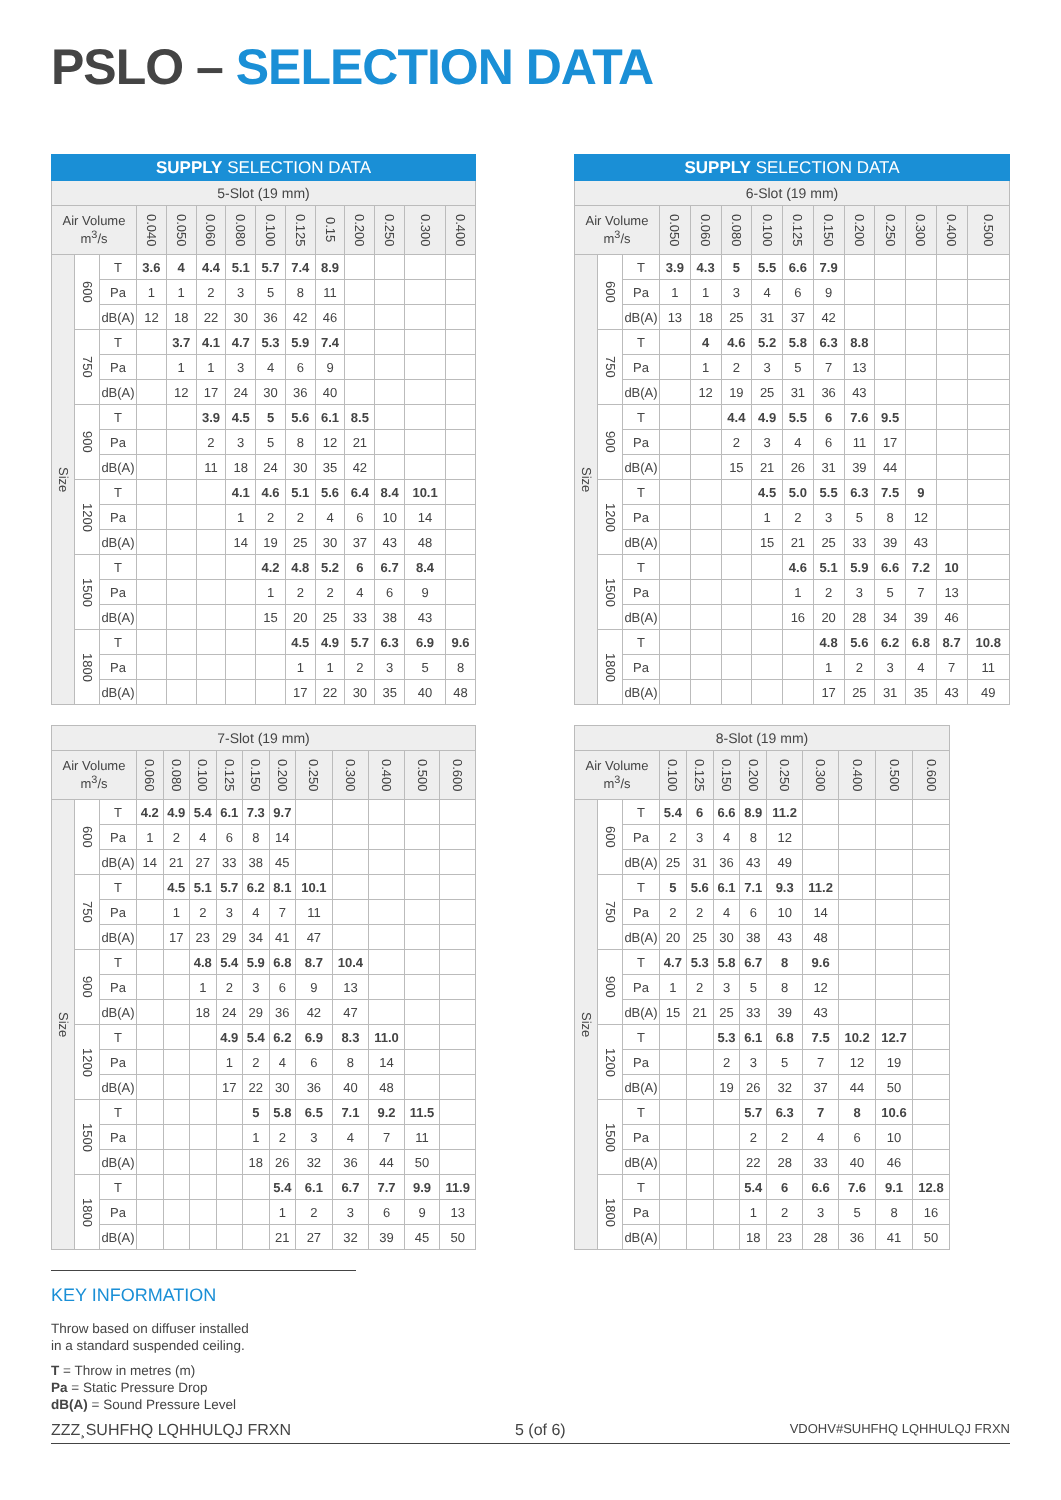PSLO – SELECTION DATA
| SUPPLY SELECTION DATA | | | | | | | | | | | | | |
| --- | --- | --- | --- | --- | --- | --- | --- | --- | --- | --- | --- | --- | --- |
| 5-Slot (19 mm) | | | | | | | | | | | | | |
| Air Volume m<sup>3</sup>/s | | | 0.040 | 0.050 | 0.060 | 0.080 | 0.100 | 0.125 | 0.15 | 0.200 | 0.250 | 0.300 | 0.400 |
| Size | 600 | T | 3.6 | 4 | 4.4 | 5.1 | 5.7 | 7.4 | 8.9 | | | | |
| | | Pa | 1 | 1 | 2 | 3 | 5 | 8 | 11 | | | | |
| | | dB(A) | 12 | 18 | 22 | 30 | 36 | 42 | 46 | | | | |
| | 750 | T | | 3.7 | 4.1 | 4.7 | 5.3 | 5.9 | 7.4 | | | | |
| | | Pa | | 1 | 1 | 3 | 4 | 6 | 9 | | | | |
| | | dB(A) | | 12 | 17 | 24 | 30 | 36 | 40 | | | | |
| | 900 | T | | | 3.9 | 4.5 | 5 | 5.6 | 6.1 | 8.5 | | | |
| | | Pa | | | 2 | 3 | 5 | 8 | 12 | 21 | | | |
| | | dB(A) | | | 11 | 18 | 24 | 30 | 35 | 42 | | | |
| | 1200 | T | | | | 4.1 | 4.6 | 5.1 | 5.6 | 6.4 | 8.4 | 10.1 | |
| | | Pa | | | | 1 | 2 | 2 | 4 | 6 | 10 | 14 | |
| | | dB(A) | | | | 14 | 19 | 25 | 30 | 37 | 43 | 48 | |
| | 1500 | T | | | | | 4.2 | 4.8 | 5.2 | 6 | 6.7 | 8.4 | |
| | | Pa | | | | | 1 | 2 | 2 | 4 | 6 | 9 | |
| | | dB(A) | | | | | 15 | 20 | 25 | 33 | 38 | 43 | |
| | 1800 | T | | | | | | 4.5 | 4.9 | 5.7 | 6.3 | 6.9 | 9.6 |
| | | Pa | | | | | | 1 | 1 | 2 | 3 | 5 | 8 |
| | | dB(A) | | | | | | 17 | 22 | 30 | 35 | 40 | 48 |
| SUPPLY SELECTION DATA | | | | | | | | | | | | | |
| --- | --- | --- | --- | --- | --- | --- | --- | --- | --- | --- | --- | --- | --- |
| 6-Slot (19 mm) | | | | | | | | | | | | | |
| Air Volume m<sup>3</sup>/s | | | 0.050 | 0.060 | 0.080 | 0.100 | 0.125 | 0.150 | 0.200 | 0.250 | 0.300 | 0.400 | 0.500 |
| Size | 600 | T | 3.9 | 4.3 | 5 | 5.5 | 6.6 | 7.9 | | | | | |
| | | Pa | 1 | 1 | 3 | 4 | 6 | 9 | | | | | |
| | | dB(A) | 13 | 18 | 25 | 31 | 37 | 42 | | | | | |
| | 750 | T | | 4 | 4.6 | 5.2 | 5.8 | 6.3 | 8.8 | | | | |
| | | Pa | | 1 | 2 | 3 | 5 | 7 | 13 | | | | |
| | | dB(A) | | 12 | 19 | 25 | 31 | 36 | 43 | | | | |
| | 900 | T | | | 4.4 | 4.9 | 5.5 | 6 | 7.6 | 9.5 | | | |
| | | Pa | | | 2 | 3 | 4 | 6 | 11 | 17 | | | |
| | | dB(A) | | | 15 | 21 | 26 | 31 | 39 | 44 | | | |
| | 1200 | T | | | | 4.5 | 5.0 | 5.5 | 6.3 | 7.5 | 9 | | |
| | | Pa | | | | 1 | 2 | 3 | 5 | 8 | 12 | | |
| | | dB(A) | | | | 15 | 21 | 25 | 33 | 39 | 43 | | |
| | 1500 | T | | | | | 4.6 | 5.1 | 5.9 | 6.6 | 7.2 | 10 | |
| | | Pa | | | | | 1 | 2 | 3 | 5 | 7 | 13 | |
| | | dB(A) | | | | | 16 | 20 | 28 | 34 | 39 | 46 | |
| | 1800 | T | | | | | | 4.8 | 5.6 | 6.2 | 6.8 | 8.7 | 10.8 |
| | | Pa | | | | | | 1 | 2 | 3 | 4 | 7 | 11 |
| | | dB(A) | | | | | | 17 | 25 | 31 | 35 | 43 | 49 |
| 7-Slot (19 mm) | | | | | | | | | | | | | |
| --- | --- | --- | --- | --- | --- | --- | --- | --- | --- | --- | --- | --- | --- |
| Air Volume m<sup>3</sup>/s | | | 0.060 | 0.080 | 0.100 | 0.125 | 0.150 | 0.200 | 0.250 | 0.300 | 0.400 | 0.500 | 0.600 |
| Size | 600 | T | 4.2 | 4.9 | 5.4 | 6.1 | 7.3 | 9.7 | | | | | |
| | | Pa | 1 | 2 | 4 | 6 | 8 | 14 | | | | | |
| | | dB(A) | 14 | 21 | 27 | 33 | 38 | 45 | | | | | |
| | 750 | T | | 4.5 | 5.1 | 5.7 | 6.2 | 8.1 | 10.1 | | | | |
| | | Pa | | 1 | 2 | 3 | 4 | 7 | 11 | | | | |
| | | dB(A) | | 17 | 23 | 29 | 34 | 41 | 47 | | | | |
| | 900 | T | | | 4.8 | 5.4 | 5.9 | 6.8 | 8.7 | 10.4 | | | |
| | | Pa | | | 1 | 2 | 3 | 6 | 9 | 13 | | | |
| | | dB(A) | | | 18 | 24 | 29 | 36 | 42 | 47 | | | |
| | 1200 | T | | | | 4.9 | 5.4 | 6.2 | 6.9 | 8.3 | 11.0 | | |
| | | Pa | | | | 1 | 2 | 4 | 6 | 8 | 14 | | |
| | | dB(A) | | | | 17 | 22 | 30 | 36 | 40 | 48 | | |
| | 1500 | T | | | | | 5 | 5.8 | 6.5 | 7.1 | 9.2 | 11.5 | |
| | | Pa | | | | | 1 | 2 | 3 | 4 | 7 | 11 | |
| | | dB(A) | | | | | 18 | 26 | 32 | 36 | 44 | 50 | |
| | 1800 | T | | | | | | 5.4 | 6.1 | 6.7 | 7.7 | 9.9 | 11.9 |
| | | Pa | | | | | | 1 | 2 | 3 | 6 | 9 | 13 |
| | | dB(A) | | | | | | 21 | 27 | 32 | 39 | 45 | 50 |
| 8-Slot (19 mm) | | | | | | | | | | | |
| --- | --- | --- | --- | --- | --- | --- | --- | --- | --- | --- | --- |
| Air Volume m<sup>3</sup>/s | | | 0.100 | 0.125 | 0.150 | 0.200 | 0.250 | 0.300 | 0.400 | 0.500 | 0.600 |
| Size | 600 | T | 5.4 | 6 | 6.6 | 8.9 | 11.2 | | | | |
| | | Pa | 2 | 3 | 4 | 8 | 12 | | | | |
| | | dB(A) | 25 | 31 | 36 | 43 | 49 | | | | |
| | 750 | T | 5 | 5.6 | 6.1 | 7.1 | 9.3 | 11.2 | | | |
| | | Pa | 2 | 2 | 4 | 6 | 10 | 14 | | | |
| | | dB(A) | 20 | 25 | 30 | 38 | 43 | 48 | | | |
| | 900 | T | 4.7 | 5.3 | 5.8 | 6.7 | 8 | 9.6 | | | |
| | | Pa | 1 | 2 | 3 | 5 | 8 | 12 | | | |
| | | dB(A) | 15 | 21 | 25 | 33 | 39 | 43 | | | |
| | 1200 | T | | | 5.3 | 6.1 | 6.8 | 7.5 | 10.2 | 12.7 | |
| | | Pa | | | 2 | 3 | 5 | 7 | 12 | 19 | |
| | | dB(A) | | | 19 | 26 | 32 | 37 | 44 | 50 | |
| | 1500 | T | | | | 5.7 | 6.3 | 7 | 8 | 10.6 | |
| | | Pa | | | | 2 | 2 | 4 | 6 | 10 | |
| | | dB(A) | | | | 22 | 28 | 33 | 40 | 46 | |
| | 1800 | T | | | | 5.4 | 6 | 6.6 | 7.6 | 9.1 | 12.8 |
| | | Pa | | | | 1 | 2 | 3 | 5 | 8 | 16 |
| | | dB(A) | | | | 18 | 23 | 28 | 36 | 41 | 50 |
KEY INFORMATION
Throw based on diffuser installed
in a standard suspended ceiling.
T = Throw in metres (m)
Pa = Static Pressure Drop
dB(A) = Sound Pressure Level
ZZZ¸SUHFHQ LQHHULQJ FRXN 5 (of 6) VDOHV#SUHFHQ LQHHULQJ FRXN